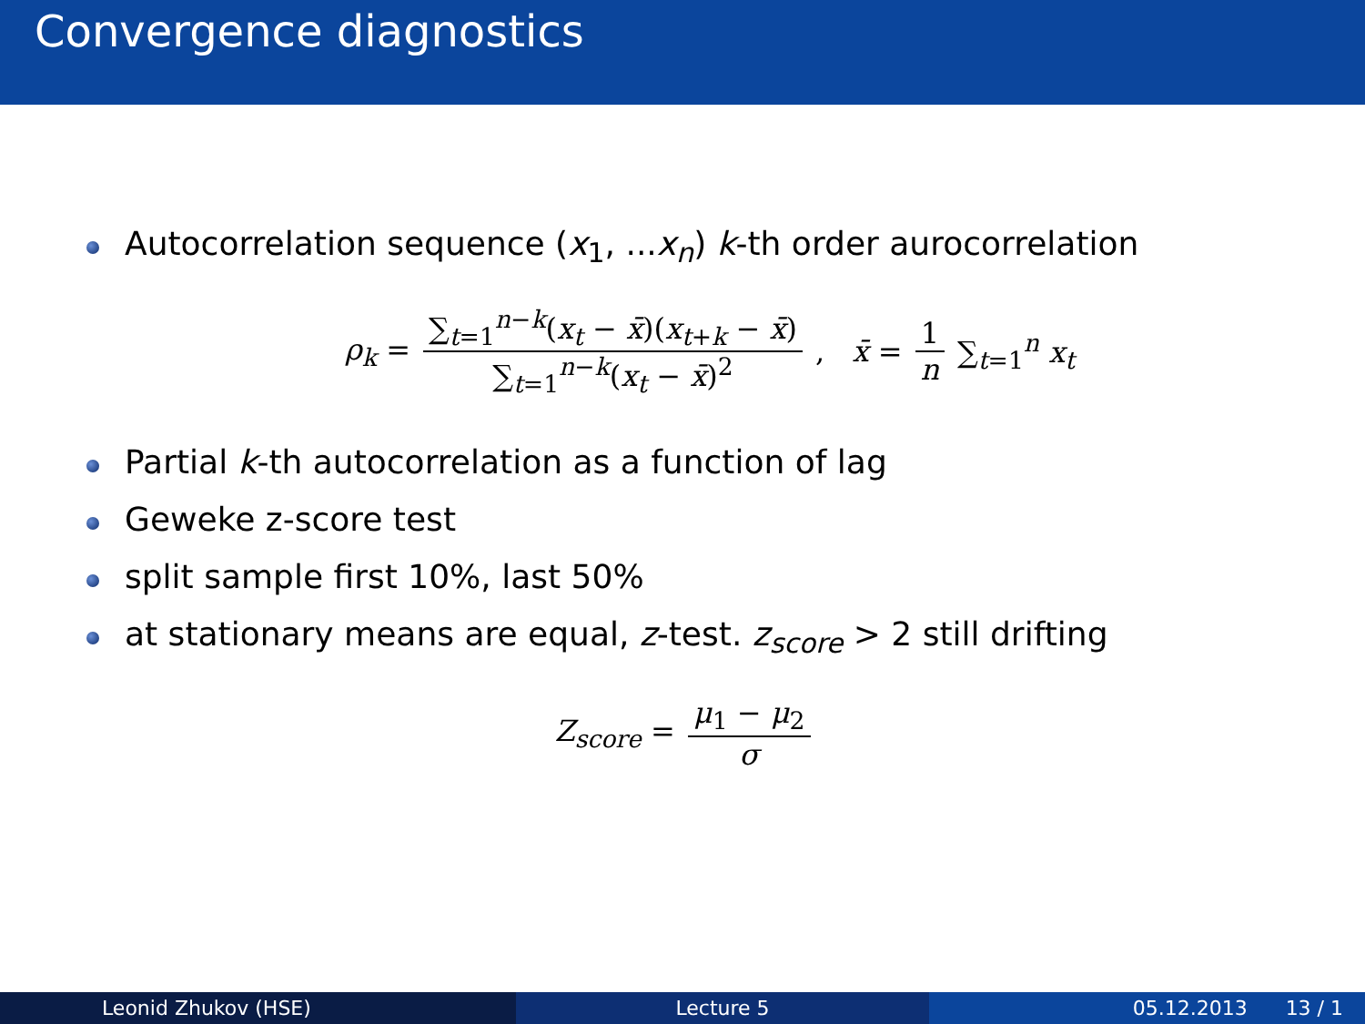Convergence diagnostics
Autocorrelation sequence (x<sub>1</sub>, ...x<sub>n</sub>) k-th order aurocorrelation
ρ<sub>k</sub> = ∑<sub>t=1</sub><sup>n−k</sup>(x<sub>t</sub> − x̄)(x<sub>t+k</sub> − x̄) ∑<sub>t=1</sub><sup>n−k</sup>(x<sub>t</sub> − x̄)<sup>2</sup> , x̄ = 1 n ∑<sub>t=1</sub><sup>n</sup> x<sub>t</sub>
Partial k-th autocorrelation as a function of lag
Geweke z-score test
split sample first 10%, last 50%
at stationary means are equal, z-test. z<sub>score</sub> > 2 still drifting
Z<sub>score</sub> = μ<sub>1</sub> − μ<sub>2</sub> σ
Leonid Zhukov (HSE) Lecture 5 05.12.2013 13 / 1